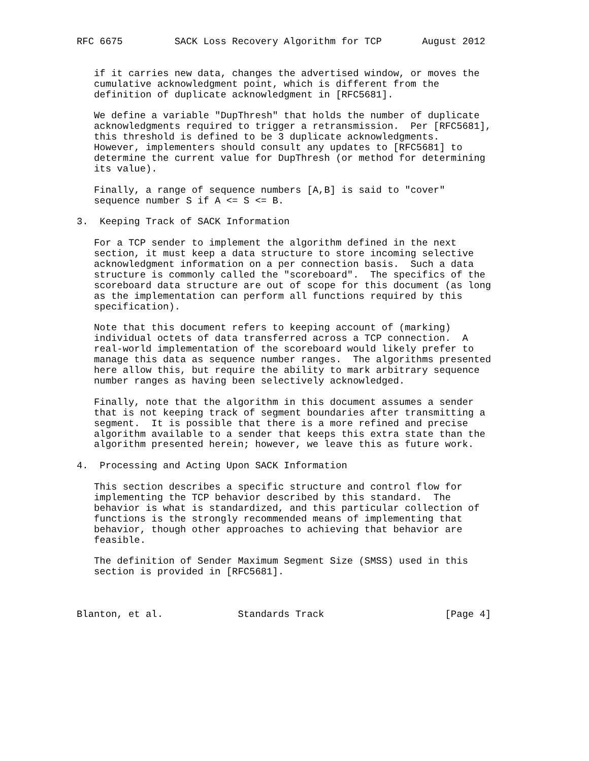RFC 6675         SACK Loss Recovery Algorithm for TCP       August 2012


   if it carries new data, changes the advertised window, or moves the
   cumulative acknowledgment point, which is different from the
   definition of duplicate acknowledgment in [RFC5681].

   We define a variable "DupThresh" that holds the number of duplicate
   acknowledgments required to trigger a retransmission.  Per [RFC5681],
   this threshold is defined to be 3 duplicate acknowledgments.
   However, implementers should consult any updates to [RFC5681] to
   determine the current value for DupThresh (or method for determining
   its value).

   Finally, a range of sequence numbers [A,B] is said to "cover"
   sequence number S if A <= S <= B.

3.  Keeping Track of SACK Information

   For a TCP sender to implement the algorithm defined in the next
   section, it must keep a data structure to store incoming selective
   acknowledgment information on a per connection basis.  Such a data
   structure is commonly called the "scoreboard".  The specifics of the
   scoreboard data structure are out of scope for this document (as long
   as the implementation can perform all functions required by this
   specification).

   Note that this document refers to keeping account of (marking)
   individual octets of data transferred across a TCP connection.  A
   real-world implementation of the scoreboard would likely prefer to
   manage this data as sequence number ranges.  The algorithms presented
   here allow this, but require the ability to mark arbitrary sequence
   number ranges as having been selectively acknowledged.

   Finally, note that the algorithm in this document assumes a sender
   that is not keeping track of segment boundaries after transmitting a
   segment.  It is possible that there is a more refined and precise
   algorithm available to a sender that keeps this extra state than the
   algorithm presented herein; however, we leave this as future work.

4.  Processing and Acting Upon SACK Information

   This section describes a specific structure and control flow for
   implementing the TCP behavior described by this standard.  The
   behavior is what is standardized, and this particular collection of
   functions is the strongly recommended means of implementing that
   behavior, though other approaches to achieving that behavior are
   feasible.

   The definition of Sender Maximum Segment Size (SMSS) used in this
   section is provided in [RFC5681].



Blanton, et al.             Standards Track                     [Page 4]